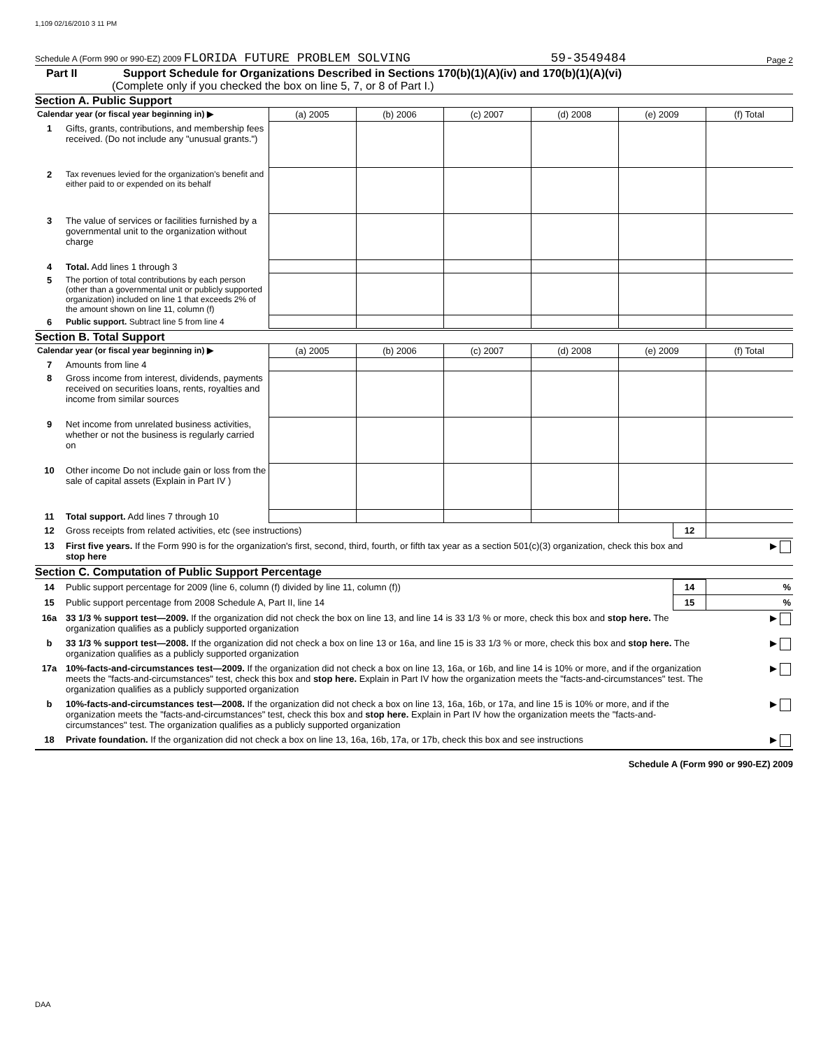1,109 02/16/2010 3 11 PM
Schedule A (Form 990 or 990-EZ) 2009 FLORIDA FUTURE PROBLEM SOLVING 59-3549484 Page 2
Part II Support Schedule for Organizations Described in Sections 170(b)(1)(A)(iv) and 170(b)(1)(A)(vi)
(Complete only if you checked the box on line 5, 7, or 8 of Part I.)
Section A. Public Support
| Calendar year (or fiscal year beginning in) ▶ | | (a) 2005 | (b) 2006 | (c) 2007 | (d) 2008 | (e) 2009 | (f) Total |
| 1 | Gifts, grants, contributions, and membership fees received. (Do not include any "unusual grants.") | | | | | | |
| 2 | Tax revenues levied for the organization's benefit and either paid to or expended on its behalf | | | | | | |
| 3 | The value of services or facilities furnished by a governmental unit to the organization without charge | | | | | | |
| 4 | Total. Add lines 1 through 3 | | | | | | |
| 5 | The portion of total contributions by each person (other than a governmental unit or publicly supported organization) included on line 1 that exceeds 2% of the amount shown on line 11, column (f) | | | | | | |
| 6 | Public support. Subtract line 5 from line 4 | | | | | | |
Section B. Total Support
| Calendar year (or fiscal year beginning in) ▶ | | (a) 2005 | (b) 2006 | (c) 2007 | (d) 2008 | (e) 2009 | (f) Total |
| 7 | Amounts from line 4 | | | | | | |
| 8 | Gross income from interest, dividends, payments received on securities loans, rents, royalties and income from similar sources | | | | | | |
| 9 | Net income from unrelated business activities, whether or not the business is regularly carried on | | | | | | |
| 10 | Other income Do not include gain or loss from the sale of capital assets (Explain in Part IV ) | | | | | | |
| 11 | Total support. Add lines 7 through 10 | | | | | | |
| 12 | Gross receipts from related activities, etc (see instructions) | 12 | |
| 13 | First five years. If the Form 990 is for the organization's first, second, third, fourth, or fifth tax year as a section 501(c)(3) organization, check this box and stop here | | ▶ |
Section C. Computation of Public Support Percentage
| 14 | Public support percentage for 2009 (line 6, column (f) divided by line 11, column (f)) | 14 | % |
| 15 | Public support percentage from 2008 Schedule A, Part II, line 14 | 15 | % |
| 16a | 33 1/3 % support test—2009. If the organization did not check the box on line 13, and line 14 is 33 1/3 % or more, check this box and stop here. The organization qualifies as a publicly supported organization | | ▶ |
| b | 33 1/3 % support test—2008. If the organization did not check a box on line 13 or 16a, and line 15 is 33 1/3 % or more, check this box and stop here. The organization qualifies as a publicly supported organization | | ▶ |
| 17a | 10%-facts-and-circumstances test—2009. If the organization did not check a box on line 13, 16a, or 16b, and line 14 is 10% or more, and if the organization meets the "facts-and-circumstances" test, check this box and stop here. Explain in Part IV how the organization meets the "facts-and-circumstances" test. The organization qualifies as a publicly supported organization | | ▶ |
| b | 10%-facts-and-circumstances test—2008. If the organization did not check a box on line 13, 16a, 16b, or 17a, and line 15 is 10% or more, and if the organization meets the "facts-and-circumstances" test, check this box and stop here. Explain in Part IV how the organization meets the "facts-and-circumstances" test. The organization qualifies as a publicly supported organization | | ▶ |
| 18 | Private foundation. If the organization did not check a box on line 13, 16a, 16b, 17a, or 17b, check this box and see instructions | | ▶ |
Schedule A (Form 990 or 990-EZ) 2009
DAA